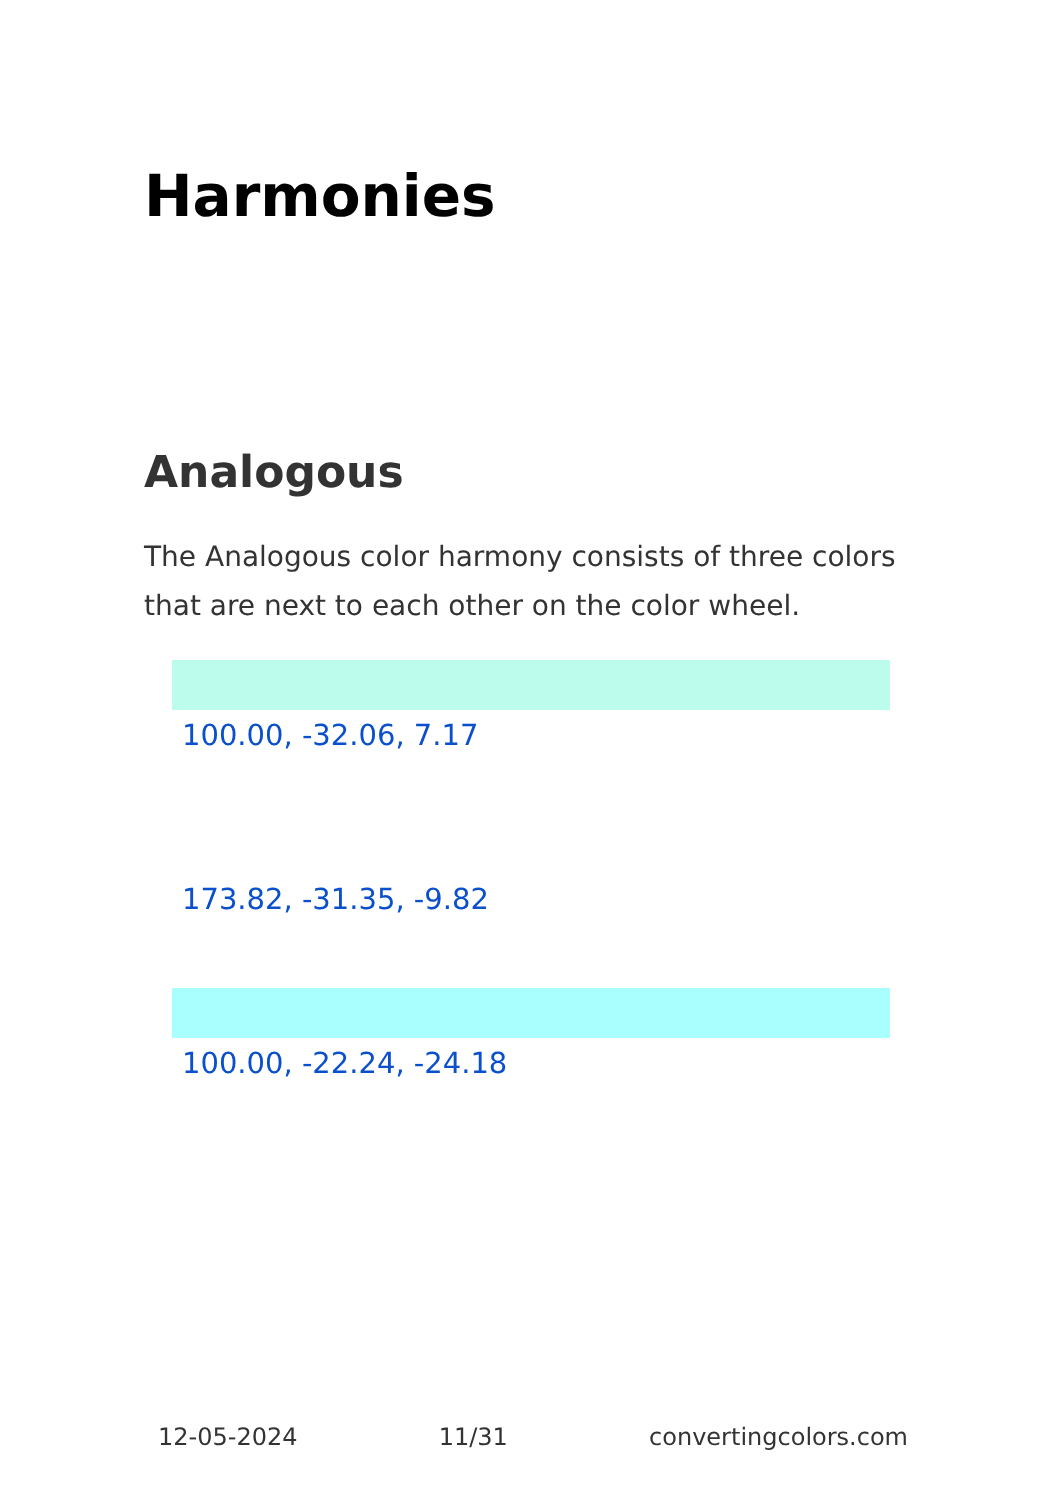Harmonies
Analogous
The Analogous color harmony consists of three colors that are next to each other on the color wheel.
100.00, -32.06, 7.17
173.82, -31.35, -9.82
100.00, -22.24, -24.18
12-05-2024 11/31 convertingcolors.com